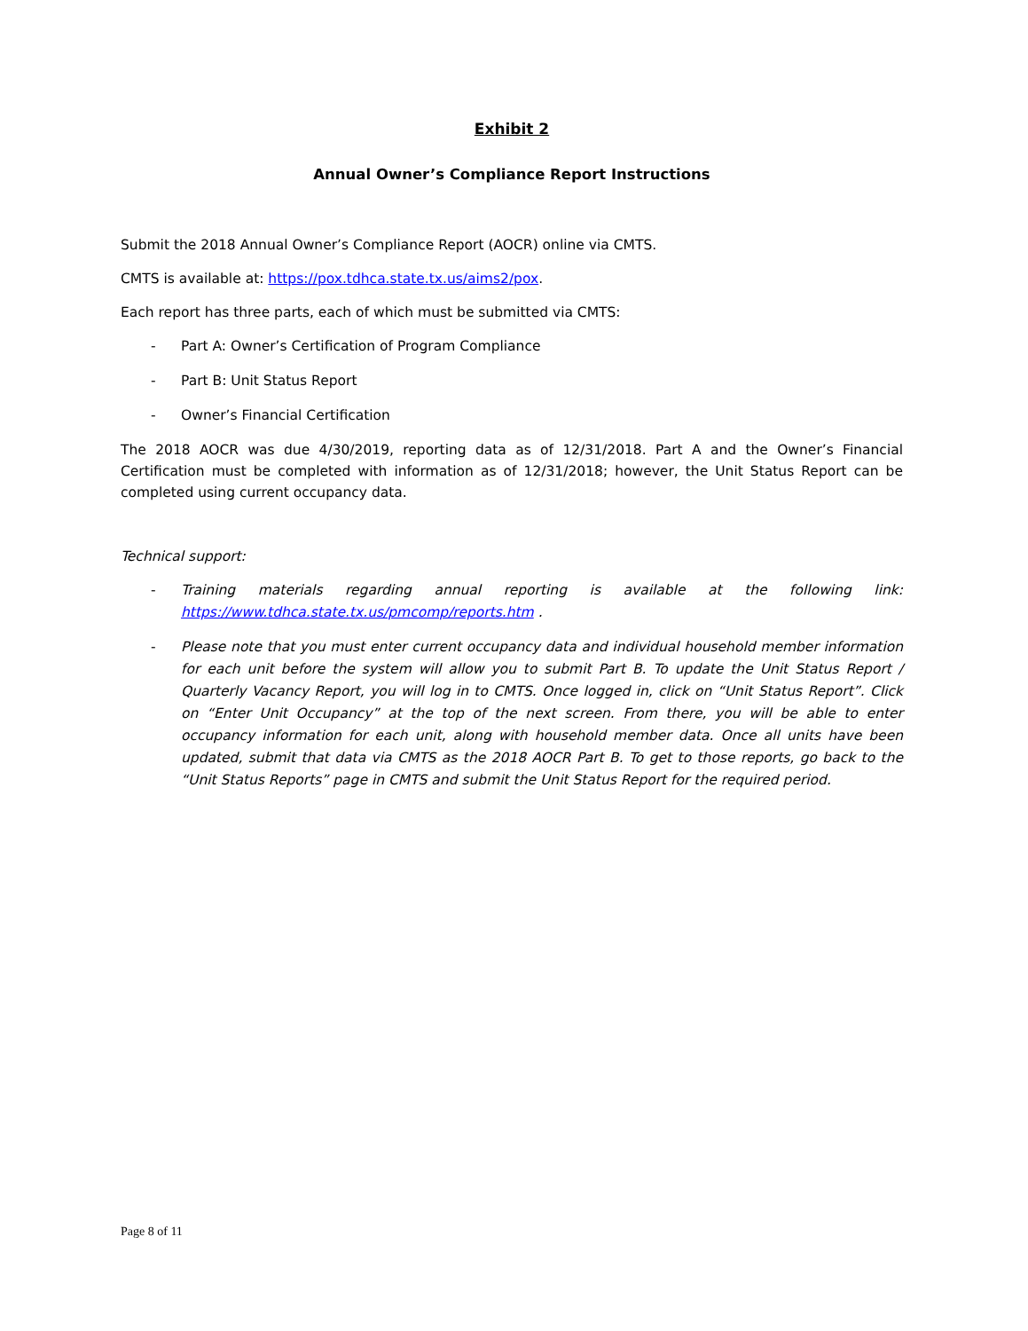Exhibit 2
Annual Owner’s Compliance Report Instructions
Submit the 2018 Annual Owner’s Compliance Report (AOCR) online via CMTS.
CMTS is available at: https://pox.tdhca.state.tx.us/aims2/pox.
Each report has three parts, each of which must be submitted via CMTS:
- Part A: Owner’s Certification of Program Compliance
- Part B: Unit Status Report
- Owner’s Financial Certification
The 2018 AOCR was due 4/30/2019, reporting data as of 12/31/2018. Part A and the Owner’s Financial Certification must be completed with information as of 12/31/2018; however, the Unit Status Report can be completed using current occupancy data.
Technical support:
- Training materials regarding annual reporting is available at the following link: https://www.tdhca.state.tx.us/pmcomp/reports.htm .
- Please note that you must enter current occupancy data and individual household member information for each unit before the system will allow you to submit Part B. To update the Unit Status Report / Quarterly Vacancy Report, you will log in to CMTS. Once logged in, click on “Unit Status Report”. Click on “Enter Unit Occupancy” at the top of the next screen. From there, you will be able to enter occupancy information for each unit, along with household member data. Once all units have been updated, submit that data via CMTS as the 2018 AOCR Part B. To get to those reports, go back to the “Unit Status Reports” page in CMTS and submit the Unit Status Report for the required period.
Page 8 of 11